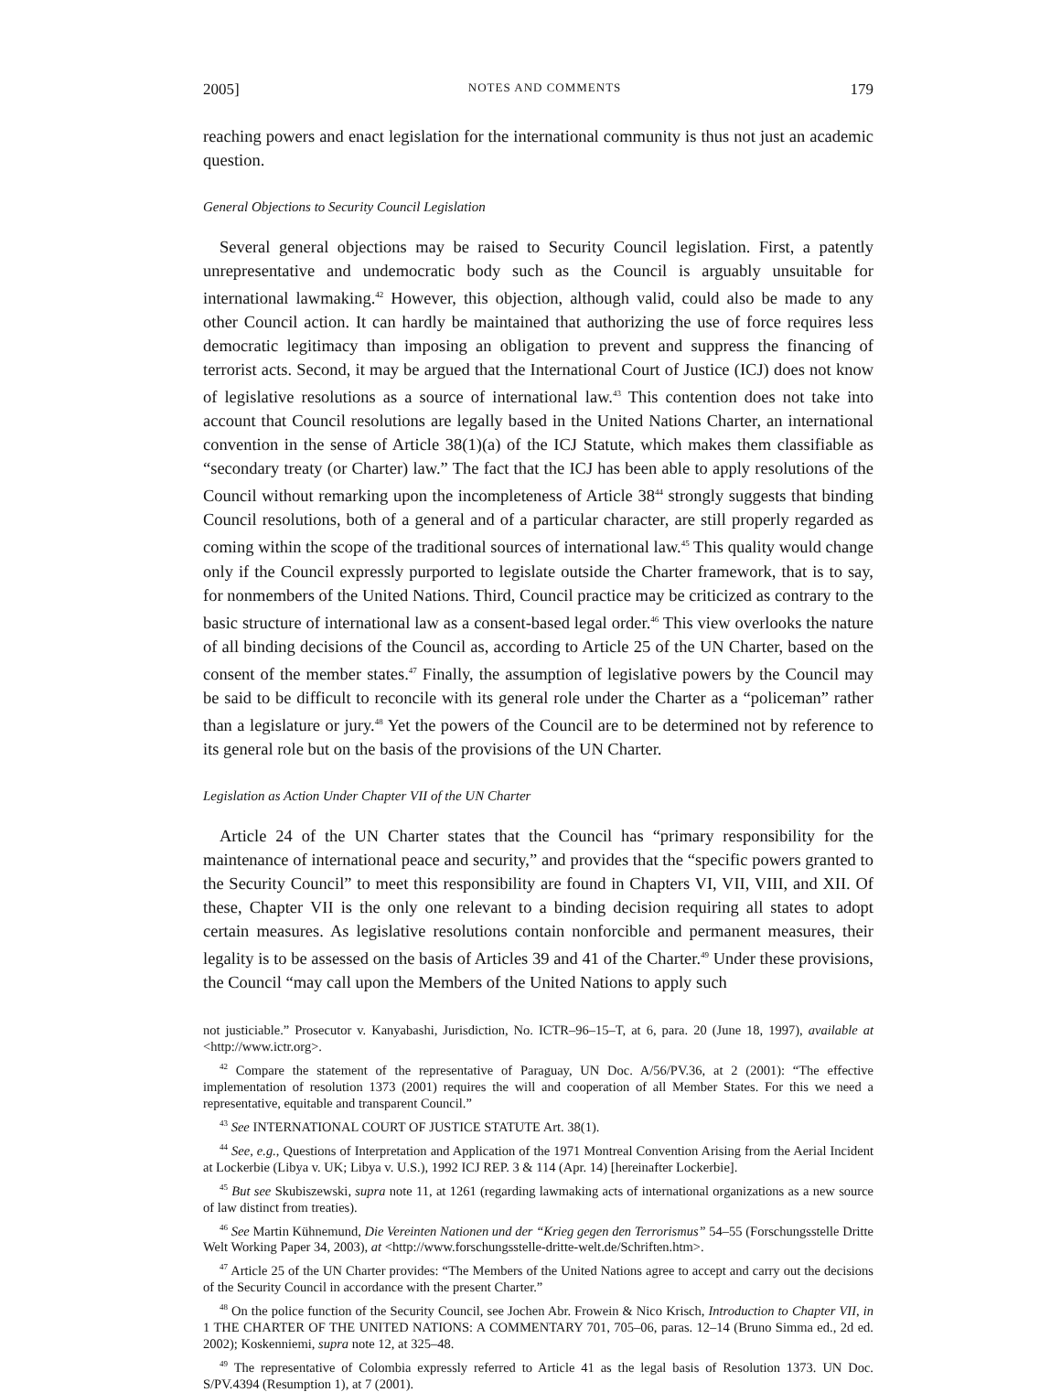2005] NOTES AND COMMENTS 179
reaching powers and enact legislation for the international community is thus not just an academic question.
General Objections to Security Council Legislation
Several general objections may be raised to Security Council legislation. First, a patently unrepresentative and undemocratic body such as the Council is arguably unsuitable for international lawmaking.<sup>42</sup> However, this objection, although valid, could also be made to any other Council action. It can hardly be maintained that authorizing the use of force requires less democratic legitimacy than imposing an obligation to prevent and suppress the financing of terrorist acts. Second, it may be argued that the International Court of Justice (ICJ) does not know of legislative resolutions as a source of international law.<sup>43</sup> This contention does not take into account that Council resolutions are legally based in the United Nations Charter, an international convention in the sense of Article 38(1)(a) of the ICJ Statute, which makes them classifiable as “secondary treaty (or Charter) law.” The fact that the ICJ has been able to apply resolutions of the Council without remarking upon the incompleteness of Article 38<sup>44</sup> strongly suggests that binding Council resolutions, both of a general and of a particular character, are still properly regarded as coming within the scope of the traditional sources of international law.<sup>45</sup> This quality would change only if the Council expressly purported to legislate outside the Charter framework, that is to say, for nonmembers of the United Nations. Third, Council practice may be criticized as contrary to the basic structure of international law as a consent-based legal order.<sup>46</sup> This view overlooks the nature of all binding decisions of the Council as, according to Article 25 of the UN Charter, based on the consent of the member states.<sup>47</sup> Finally, the assumption of legislative powers by the Council may be said to be difficult to reconcile with its general role under the Charter as a “policeman” rather than a legislature or jury.<sup>48</sup> Yet the powers of the Council are to be determined not by reference to its general role but on the basis of the provisions of the UN Charter.
Legislation as Action Under Chapter VII of the UN Charter
Article 24 of the UN Charter states that the Council has “primary responsibility for the maintenance of international peace and security,” and provides that the “specific powers granted to the Security Council” to meet this responsibility are found in Chapters VI, VII, VIII, and XII. Of these, Chapter VII is the only one relevant to a binding decision requiring all states to adopt certain measures. As legislative resolutions contain nonforcible and permanent measures, their legality is to be assessed on the basis of Articles 39 and 41 of the Charter.<sup>49</sup> Under these provisions, the Council “may call upon the Members of the United Nations to apply such
not justiciable.” Prosecutor v. Kanyabashi, Jurisdiction, No. ICTR–96–15–T, at 6, para. 20 (June 18, 1997), available at <http://www.ictr.org>.
<sup>42</sup> Compare the statement of the representative of Paraguay, UN Doc. A/56/PV.36, at 2 (2001): “The effective implementation of resolution 1373 (2001) requires the will and cooperation of all Member States. For this we need a representative, equitable and transparent Council.”
<sup>43</sup> See INTERNATIONAL COURT OF JUSTICE STATUTE Art. 38(1).
<sup>44</sup> See, e.g., Questions of Interpretation and Application of the 1971 Montreal Convention Arising from the Aerial Incident at Lockerbie (Libya v. UK; Libya v. U.S.), 1992 ICJ REP. 3 & 114 (Apr. 14) [hereinafter Lockerbie].
<sup>45</sup> But see Skubiszewski, supra note 11, at 1261 (regarding lawmaking acts of international organizations as a new source of law distinct from treaties).
<sup>46</sup> See Martin Kühnemund, Die Vereinten Nationen und der “Krieg gegen den Terrorismus” 54–55 (Forschungsstelle Dritte Welt Working Paper 34, 2003), at <http://www.forschungsstelle-dritte-welt.de/Schriften.htm>.
<sup>47</sup> Article 25 of the UN Charter provides: “The Members of the United Nations agree to accept and carry out the decisions of the Security Council in accordance with the present Charter.”
<sup>48</sup> On the police function of the Security Council, see Jochen Abr. Frowein & Nico Krisch, Introduction to Chapter VII, in 1 THE CHARTER OF THE UNITED NATIONS: A COMMENTARY 701, 705–06, paras. 12–14 (Bruno Simma ed., 2d ed. 2002); Koskenniemi, supra note 12, at 325–48.
<sup>49</sup> The representative of Colombia expressly referred to Article 41 as the legal basis of Resolution 1373. UN Doc. S/PV.4394 (Resumption 1), at 7 (2001).